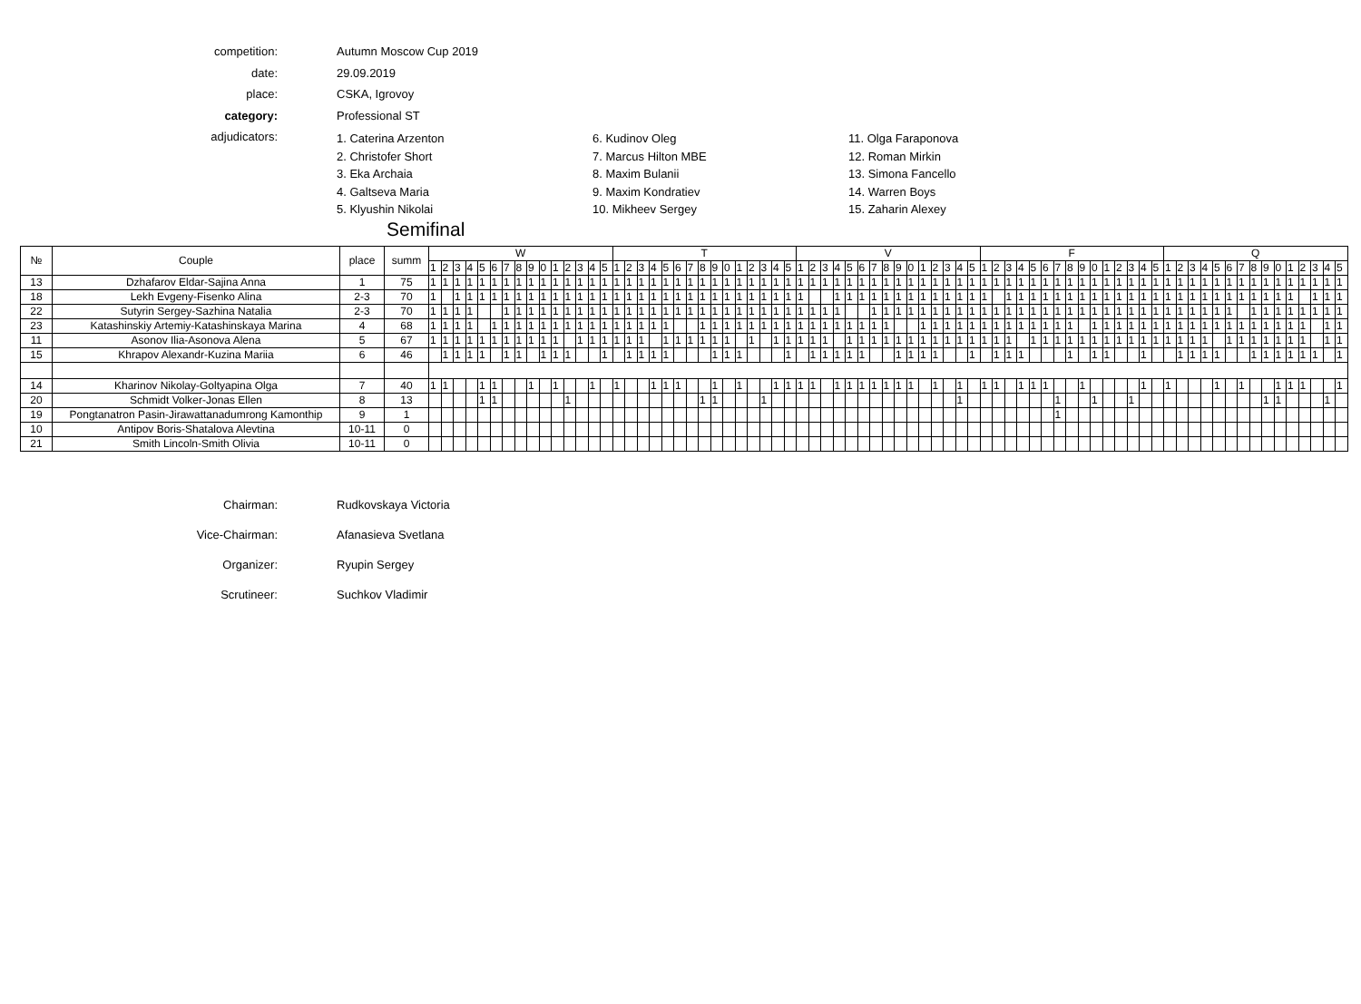competition: Autumn Moscow Cup 2019
date: 29.09.2019
place: CSKA, Igrovoy
category: Professional ST
adjudicators:
1. Caterina Arzenton
2. Christofer Short
3. Eka Archaia
4. Galtseva Maria
5. Klyushin Nikolai
6. Kudinov Oleg
7. Marcus Hilton MBE
8. Maxim Bulanii
9. Maxim Kondratiev
10. Mikheev Sergey
11. Olga Faraponova
12. Roman Mirkin
13. Simona Fancello
14. Warren Boys
15. Zaharin Alexey
Semifinal
| № | Couple | place | summ | W | | | | | | | | | | | | | | | T | | | | | | | | | | | | | | | V | | | | | | | | | | | | | | | F | | | | | | | | | | | | | | | Q | | | | | | | | | | | | | | |
| --- | --- | --- | --- | --- | --- | --- | --- | --- | --- | --- | --- | --- | --- | --- | --- | --- | --- | --- | --- | --- | --- | --- | --- | --- | --- | --- | --- | --- | --- | --- | --- | --- | --- | --- | --- | --- | --- | --- | --- | --- | --- | --- | --- | --- | --- | --- | --- | --- | --- | --- | --- | --- | --- | --- | --- | --- | --- | --- | --- | --- | --- | --- | --- | --- | --- | --- | --- | --- | --- | --- | --- | --- | --- | --- | --- | --- | --- | --- |
| | | | | 1 | 2 | 3 | 4 | 5 | 6 | 7 | 8 | 9 | 0 | 1 | 2 | 3 | 4 | 5 | 1 | 2 | 3 | 4 | 5 | 6 | 7 | 8 | 9 | 0 | 1 | 2 | 3 | 4 | 5 | 1 | 2 | 3 | 4 | 5 | 6 | 7 | 8 | 9 | 0 | 1 | 2 | 3 | 4 | 5 | 1 | 2 | 3 | 4 | 5 | 6 | 7 | 8 | 9 | 0 | 1 | 2 | 3 | 4 | 5 | 1 | 2 | 3 | 4 | 5 | 6 | 7 | 8 | 9 | 0 | 1 | 2 | 3 | 4 | 5 |
| 13 | Dzhafarov Eldar-Sajina Anna | 1 | 75 | 1 | 1 | 1 | 1 | 1 | 1 | 1 | 1 | 1 | 1 | 1 | 1 | 1 | 1 | 1 | 1 | 1 | 1 | 1 | 1 | 1 | 1 | 1 | 1 | 1 | 1 | 1 | 1 | 1 | 1 | 1 | 1 | 1 | 1 | 1 | 1 | 1 | 1 | 1 | 1 | 1 | 1 | 1 | 1 | 1 | 1 | 1 | 1 | 1 | 1 | 1 | 1 | 1 | 1 | 1 | 1 | 1 | 1 | 1 | 1 | 1 | 1 | 1 | 1 | 1 | 1 | 1 | 1 | 1 | 1 | 1 | 1 | 1 | 1 | 1 |
| 18 | Lekh Evgeny-Fisenko Alina | 2-3 | 70 | 1 | | 1 | 1 | 1 | 1 | 1 | 1 | 1 | 1 | 1 | 1 | 1 | 1 | 1 | 1 | 1 | 1 | 1 | 1 | 1 | 1 | 1 | 1 | 1 | 1 | 1 | 1 | 1 | 1 | 1 | | | 1 | 1 | 1 | 1 | 1 | 1 | 1 | 1 | 1 | 1 | 1 | 1 | 1 | | 1 | 1 | 1 | 1 | 1 | 1 | 1 | 1 | 1 | 1 | 1 | 1 | 1 | 1 | 1 | 1 | 1 | 1 | 1 | 1 | 1 | 1 | 1 | 1 | | 1 | 1 | 1 |
| 22 | Sutyrin Sergey-Sazhina Natalia | 2-3 | 70 | 1 | 1 | 1 | 1 | | | 1 | 1 | 1 | 1 | 1 | 1 | 1 | 1 | 1 | 1 | 1 | 1 | 1 | 1 | 1 | 1 | 1 | 1 | 1 | 1 | 1 | 1 | 1 | 1 | 1 | 1 | 1 | 1 | | | 1 | 1 | 1 | 1 | 1 | 1 | 1 | 1 | 1 | 1 | 1 | 1 | 1 | 1 | 1 | 1 | 1 | 1 | 1 | 1 | 1 | 1 | 1 | 1 | 1 | 1 | 1 | 1 | 1 | 1 | | 1 | 1 | 1 | 1 | 1 | 1 | 1 | 1 |
| 23 | Katashinskiy Artemiy-Katashinskaya Marina | 4 | 68 | 1 | 1 | 1 | 1 | | 1 | 1 | 1 | 1 | 1 | 1 | 1 | 1 | 1 | 1 | 1 | 1 | 1 | 1 | 1 | | | 1 | 1 | 1 | 1 | 1 | 1 | 1 | 1 | 1 | 1 | 1 | 1 | 1 | 1 | 1 | 1 | | | 1 | 1 | 1 | 1 | 1 | 1 | 1 | 1 | 1 | 1 | 1 | 1 | 1 | | 1 | 1 | 1 | 1 | 1 | 1 | 1 | 1 | 1 | 1 | 1 | 1 | 1 | 1 | 1 | 1 | 1 | 1 | | 1 | 1 |
| 11 | Asonov Ilia-Asonova Alena | 5 | 67 | 1 | 1 | 1 | 1 | 1 | 1 | 1 | 1 | 1 | 1 | 1 | | 1 | 1 | 1 | 1 | 1 | 1 | | 1 | 1 | 1 | 1 | 1 | 1 | | 1 | | 1 | 1 | 1 | 1 | 1 | | 1 | 1 | 1 | 1 | 1 | 1 | 1 | 1 | 1 | 1 | 1 | 1 | 1 | 1 | | 1 | 1 | 1 | 1 | 1 | 1 | 1 | 1 | 1 | 1 | 1 | 1 | 1 | 1 | 1 | | 1 | 1 | 1 | 1 | 1 | 1 | 1 | | 1 | 1 |
| 15 | Khrapov Alexandr-Kuzina Mariia | 6 | 46 | | 1 | 1 | 1 | 1 | | 1 | 1 | | 1 | 1 | 1 | | | 1 | | 1 | 1 | 1 | 1 | | | | 1 | 1 | 1 | | | | 1 | | 1 | 1 | 1 | 1 | 1 | | | 1 | 1 | 1 | 1 | | | 1 | | 1 | 1 | 1 | | | | 1 | | 1 | 1 | | | 1 | | | 1 | 1 | 1 | 1 | | | 1 | 1 | 1 | 1 | 1 | 1 | | 1 |
| 14 | Kharinov Nikolay-Goltyapina Olga | 7 | 40 | 1 | 1 | | | 1 | 1 | | | 1 | | 1 | | | 1 | | 1 | | | 1 | 1 | 1 | | | 1 | | 1 | | | 1 | 1 | 1 | 1 | | 1 | 1 | 1 | 1 | 1 | 1 | 1 | | 1 | | 1 | | 1 | 1 | | 1 | 1 | 1 | | | 1 | | | | | 1 | | 1 | | | | 1 | | 1 | | | 1 | 1 | 1 | | | 1 |
| 20 | Schmidt Volker-Jonas Ellen | 8 | 13 | | | | | 1 | 1 | | | | | | 1 | | | | | | | | | | | 1 | 1 | | | | 1 | | | | | | | | | | | | | | | | 1 | | | | | | | | 1 | | | 1 | | | 1 | | | | | | | | | | | 1 | 1 | | | | 1 | |
| 19 | Pongtanatron Pasin-Jirawattanadumrong Kamonthip | 9 | 1 | | | | | | | | | | | | | | | | | | | | | | | | | | | | | | | | | | | | | | | | | | | | | | | | | | | | 1 | | | | | | | | | | | | | | | | | | | | | | | |
| 10 | Antipov Boris-Shatalova Alevtina | 10-11 | 0 | | | | | | | | | | | | | | | | | | | | | | | | | | | | | | | | | | | | | | | | | | | | | | | | | | | | | | | | | | | | | | | | | | | | | | | | | | | |
| 21 | Smith Lincoln-Smith Olivia | 10-11 | 0 | | | | | | | | | | | | | | | | | | | | | | | | | | | | | | | | | | | | | | | | | | | | | | | | | | | | | | | | | | | | | | | | | | | | | | | | | | | |
Chairman: Rudkovskaya Victoria
Vice-Chairman: Afanasieva Svetlana
Organizer: Ryupin Sergey
Scrutineer: Suchkov Vladimir